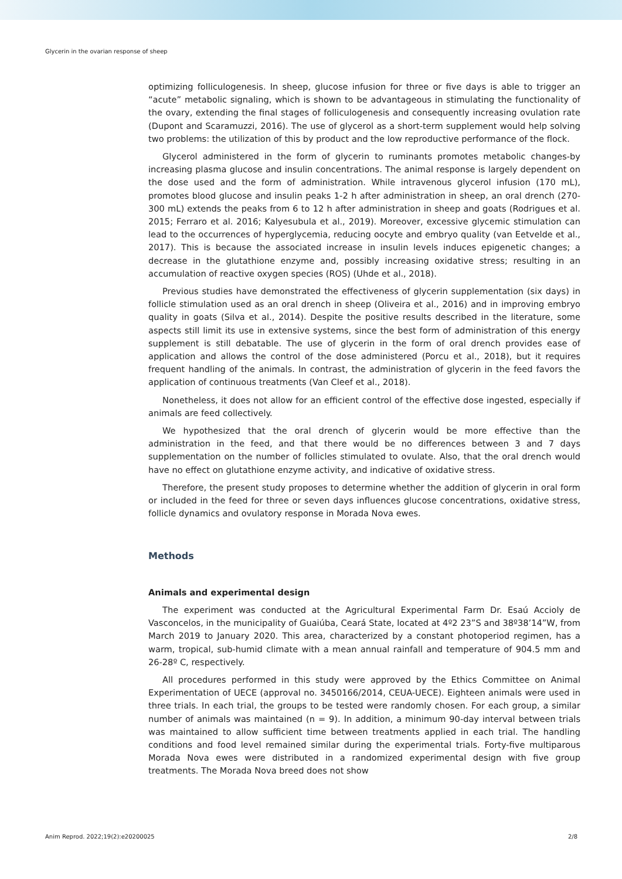Glycerin in the ovarian response of sheep
optimizing folliculogenesis. In sheep, glucose infusion for three or five days is able to trigger an “acute” metabolic signaling, which is shown to be advantageous in stimulating the functionality of the ovary, extending the final stages of folliculogenesis and consequently increasing ovulation rate (Dupont and Scaramuzzi, 2016). The use of glycerol as a short-term supplement would help solving two problems: the utilization of this by product and the low reproductive performance of the flock.
Glycerol administered in the form of glycerin to ruminants promotes metabolic changes-by increasing plasma glucose and insulin concentrations. The animal response is largely dependent on the dose used and the form of administration. While intravenous glycerol infusion (170 mL), promotes blood glucose and insulin peaks 1-2 h after administration in sheep, an oral drench (270-300 mL) extends the peaks from 6 to 12 h after administration in sheep and goats (Rodrigues et al. 2015; Ferraro et al. 2016; Kalyesubula et al., 2019). Moreover, excessive glycemic stimulation can lead to the occurrences of hyperglycemia, reducing oocyte and embryo quality (van Eetvelde et al., 2017). This is because the associated increase in insulin levels induces epigenetic changes; a decrease in the glutathione enzyme and, possibly increasing oxidative stress; resulting in an accumulation of reactive oxygen species (ROS) (Uhde et al., 2018).
Previous studies have demonstrated the effectiveness of glycerin supplementation (six days) in follicle stimulation used as an oral drench in sheep (Oliveira et al., 2016) and in improving embryo quality in goats (Silva et al., 2014). Despite the positive results described in the literature, some aspects still limit its use in extensive systems, since the best form of administration of this energy supplement is still debatable. The use of glycerin in the form of oral drench provides ease of application and allows the control of the dose administered (Porcu et al., 2018), but it requires frequent handling of the animals. In contrast, the administration of glycerin in the feed favors the application of continuous treatments (Van Cleef et al., 2018).
Nonetheless, it does not allow for an efficient control of the effective dose ingested, especially if animals are feed collectively.
We hypothesized that the oral drench of glycerin would be more effective than the administration in the feed, and that there would be no differences between 3 and 7 days supplementation on the number of follicles stimulated to ovulate. Also, that the oral drench would have no effect on glutathione enzyme activity, and indicative of oxidative stress.
Therefore, the present study proposes to determine whether the addition of glycerin in oral form or included in the feed for three or seven days influences glucose concentrations, oxidative stress, follicle dynamics and ovulatory response in Morada Nova ewes.
Methods
Animals and experimental design
The experiment was conducted at the Agricultural Experimental Farm Dr. Esaú Accioly de Vasconcelos, in the municipality of Guaiúba, Ceará State, located at 4º2 23”S and 38º38’14”W, from March 2019 to January 2020. This area, characterized by a constant photoperiod regimen, has a warm, tropical, sub-humid climate with a mean annual rainfall and temperature of 904.5 mm and 26-28º C, respectively.
All procedures performed in this study were approved by the Ethics Committee on Animal Experimentation of UECE (approval no. 3450166/2014, CEUA-UECE). Eighteen animals were used in three trials. In each trial, the groups to be tested were randomly chosen. For each group, a similar number of animals was maintained (n = 9). In addition, a minimum 90-day interval between trials was maintained to allow sufficient time between treatments applied in each trial. The handling conditions and food level remained similar during the experimental trials. Forty-five multiparous Morada Nova ewes were distributed in a randomized experimental design with five group treatments. The Morada Nova breed does not show
Anim Reprod. 2022;19(2):e20200025 2/8